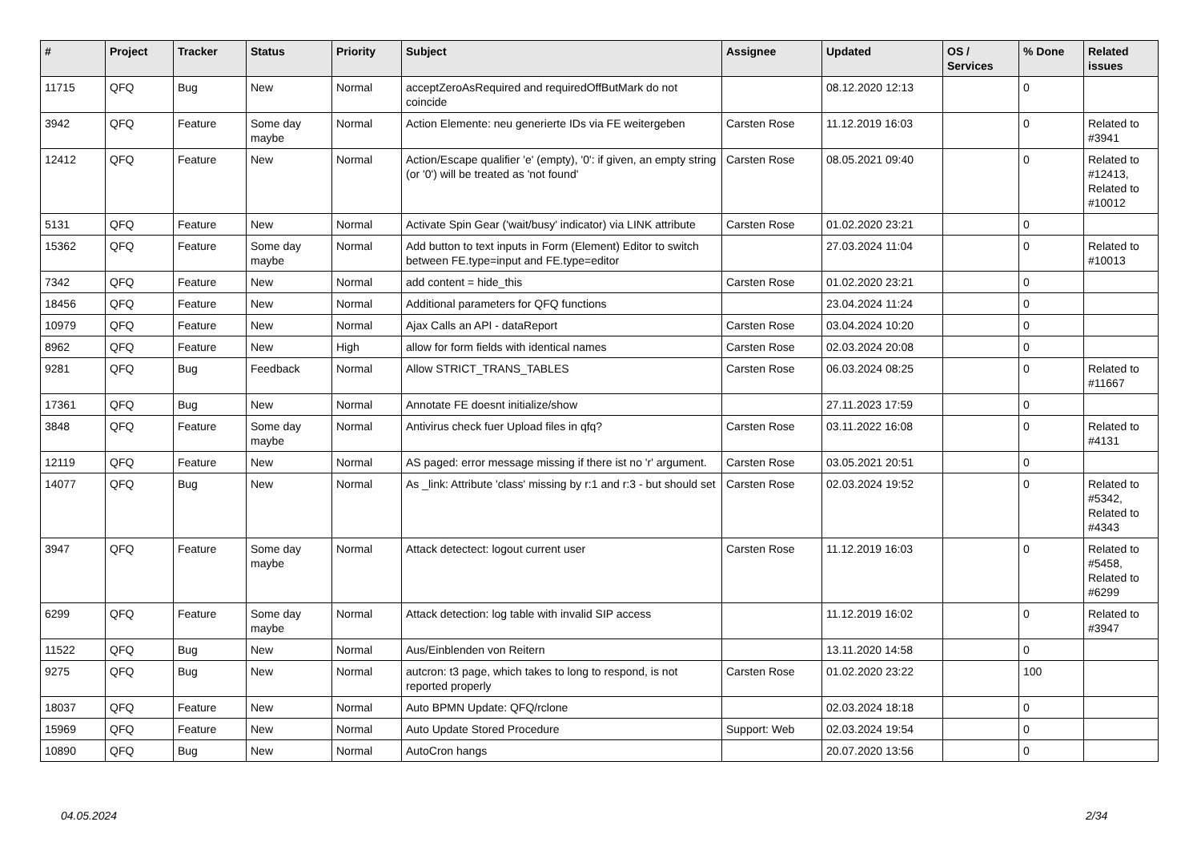| # | Project | Tracker | Status | Priority | Subject | Assignee | Updated | OS / Services | % Done | Related issues |
| --- | --- | --- | --- | --- | --- | --- | --- | --- | --- | --- |
| 11715 | QFQ | Bug | New | Normal | acceptZeroAsRequired and requiredOffButMark do not coincide | | 08.12.2020 12:13 | | 0 | |
| 3942 | QFQ | Feature | Some day maybe | Normal | Action Elemente: neu generierte IDs via FE weitergeben | Carsten Rose | 11.12.2019 16:03 | | 0 | Related to #3941 |
| 12412 | QFQ | Feature | New | Normal | Action/Escape qualifier 'e' (empty), '0': if given, an empty string (or '0') will be treated as 'not found' | Carsten Rose | 08.05.2021 09:40 | | 0 | Related to #12413, Related to #10012 |
| 5131 | QFQ | Feature | New | Normal | Activate Spin Gear ('wait/busy' indicator) via LINK attribute | Carsten Rose | 01.02.2020 23:21 | | 0 | |
| 15362 | QFQ | Feature | Some day maybe | Normal | Add button to text inputs in Form (Element) Editor to switch between FE.type=input and FE.type=editor | | 27.03.2024 11:04 | | 0 | Related to #10013 |
| 7342 | QFQ | Feature | New | Normal | add content = hide_this | Carsten Rose | 01.02.2020 23:21 | | 0 | |
| 18456 | QFQ | Feature | New | Normal | Additional parameters for QFQ functions | | 23.04.2024 11:24 | | 0 | |
| 10979 | QFQ | Feature | New | Normal | Ajax Calls an API - dataReport | Carsten Rose | 03.04.2024 10:20 | | 0 | |
| 8962 | QFQ | Feature | New | High | allow for form fields with identical names | Carsten Rose | 02.03.2024 20:08 | | 0 | |
| 9281 | QFQ | Bug | Feedback | Normal | Allow STRICT_TRANS_TABLES | Carsten Rose | 06.03.2024 08:25 | | 0 | Related to #11667 |
| 17361 | QFQ | Bug | New | Normal | Annotate FE doesnt initialize/show | | 27.11.2023 17:59 | | 0 | |
| 3848 | QFQ | Feature | Some day maybe | Normal | Antivirus check fuer Upload files in qfq? | Carsten Rose | 03.11.2022 16:08 | | 0 | Related to #4131 |
| 12119 | QFQ | Feature | New | Normal | AS paged: error message missing if there ist no 'r' argument. | Carsten Rose | 03.05.2021 20:51 | | 0 | |
| 14077 | QFQ | Bug | New | Normal | As _link: Attribute 'class' missing by r:1 and r:3 - but should set | Carsten Rose | 02.03.2024 19:52 | | 0 | Related to #5342, Related to #4343 |
| 3947 | QFQ | Feature | Some day maybe | Normal | Attack detectect: logout current user | Carsten Rose | 11.12.2019 16:03 | | 0 | Related to #5458, Related to #6299 |
| 6299 | QFQ | Feature | Some day maybe | Normal | Attack detection: log table with invalid SIP access | | 11.12.2019 16:02 | | 0 | Related to #3947 |
| 11522 | QFQ | Bug | New | Normal | Aus/Einblenden von Reitern | | 13.11.2020 14:58 | | 0 | |
| 9275 | QFQ | Bug | New | Normal | autcron: t3 page, which takes to long to respond, is not reported properly | Carsten Rose | 01.02.2020 23:22 | | 100 | |
| 18037 | QFQ | Feature | New | Normal | Auto BPMN Update: QFQ/rclone | | 02.03.2024 18:18 | | 0 | |
| 15969 | QFQ | Feature | New | Normal | Auto Update Stored Procedure | Support: Web | 02.03.2024 19:54 | | 0 | |
| 10890 | QFQ | Bug | New | Normal | AutoCron hangs | | 20.07.2020 13:56 | | 0 | |
04.05.2024 2/34